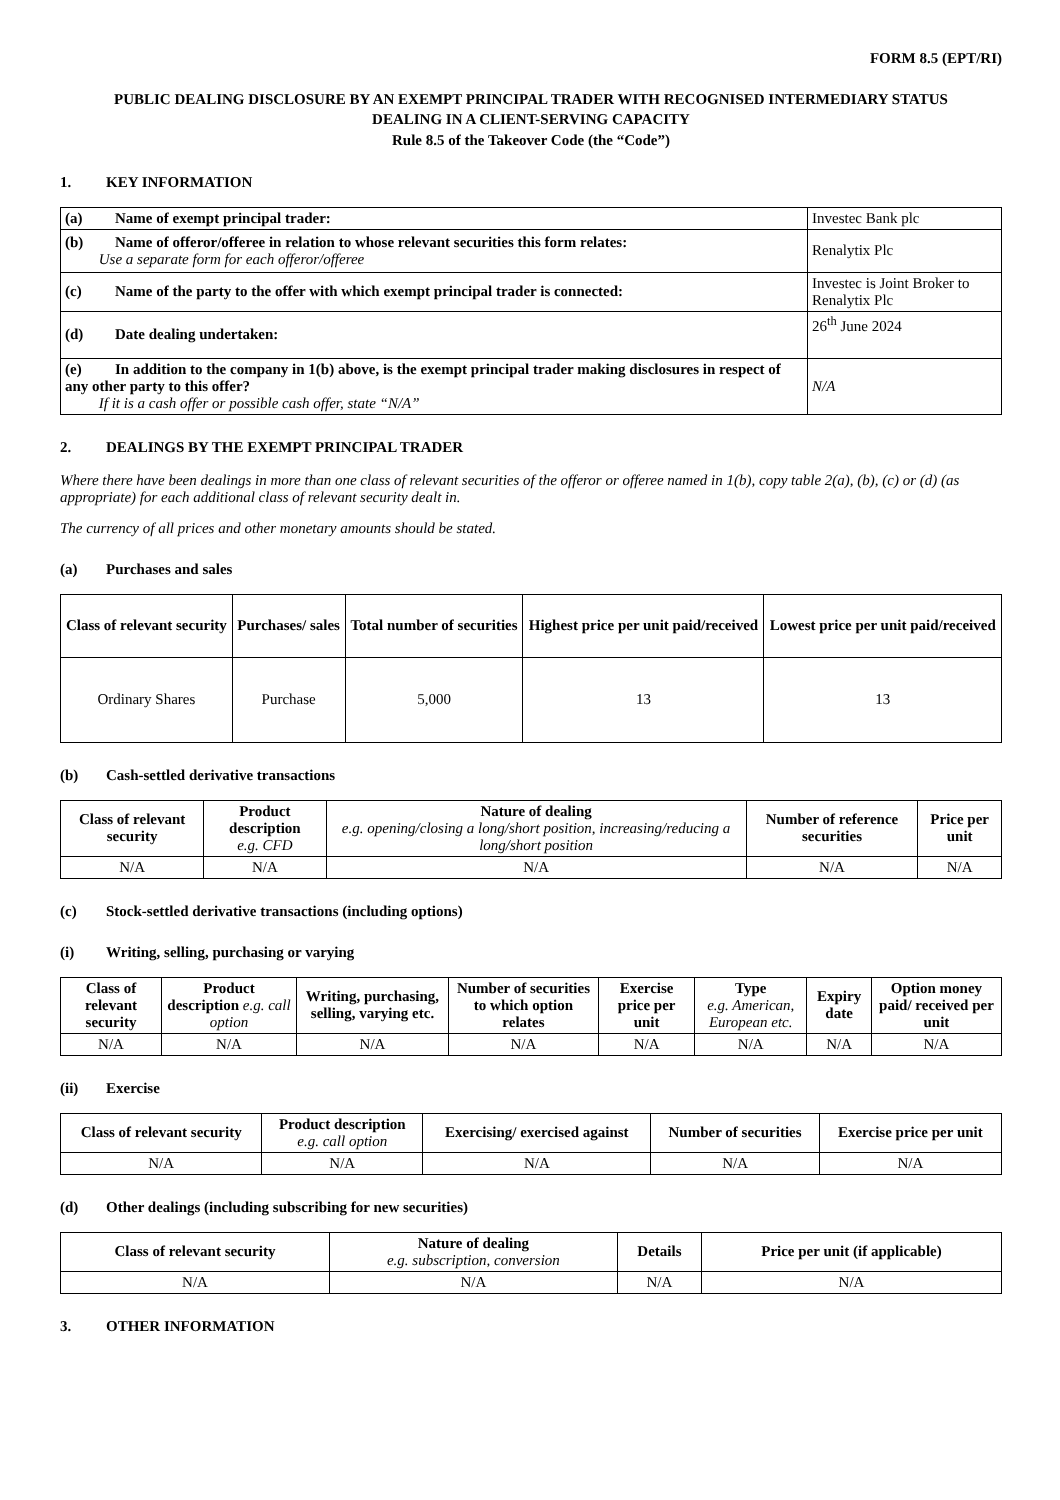FORM 8.5 (EPT/RI)
PUBLIC DEALING DISCLOSURE BY AN EXEMPT PRINCIPAL TRADER WITH RECOGNISED INTERMEDIARY STATUS
DEALING IN A CLIENT-SERVING CAPACITY
Rule 8.5 of the Takeover Code (the “Code”)
1. KEY INFORMATION
| (a) Name of exempt principal trader: | Investec Bank plc |
| (b) Name of offeror/offeree in relation to whose relevant securities this form relates: Use a separate form for each offeror/offeree | Renalytix Plc |
| (c) Name of the party to the offer with which exempt principal trader is connected: | Investec is Joint Broker to Renalytix Plc |
| (d) Date dealing undertaken: | 26<sup>th</sup> June 2024 |
| (e) In addition to the company in 1(b) above, is the exempt principal trader making disclosures in respect of any other party to this offer? If it is a cash offer or possible cash offer, state “N/A” | N/A |
2. DEALINGS BY THE EXEMPT PRINCIPAL TRADER
Where there have been dealings in more than one class of relevant securities of the offeror or offeree named in 1(b), copy table 2(a), (b), (c) or (d) (as appropriate) for each additional class of relevant security dealt in.
The currency of all prices and other monetary amounts should be stated.
(a) Purchases and sales
| Class of relevant security | Purchases/ sales | Total number of securities | Highest price per unit paid/received | Lowest price per unit paid/received |
| --- | --- | --- | --- | --- |
| Ordinary Shares | Purchase | 5,000 | 13 | 13 |
(b) Cash-settled derivative transactions
| Class of relevant security | Product description e.g. CFD | Nature of dealing e.g. opening/closing a long/short position, increasing/reducing a long/short position | Number of reference securities | Price per unit |
| --- | --- | --- | --- | --- |
| N/A | N/A | N/A | N/A | N/A |
(c) Stock-settled derivative transactions (including options)
(i) Writing, selling, purchasing or varying
| Class of relevant security | Product description e.g. call option | Writing, purchasing, selling, varying etc. | Number of securities to which option relates | Exercise price per unit | Type e.g. American, European etc. | Expiry date | Option money paid/ received per unit |
| --- | --- | --- | --- | --- | --- | --- | --- |
| N/A | N/A | N/A | N/A | N/A | N/A | N/A | N/A |
(ii) Exercise
| Class of relevant security | Product description e.g. call option | Exercising/ exercised against | Number of securities | Exercise price per unit |
| --- | --- | --- | --- | --- |
| N/A | N/A | N/A | N/A | N/A |
(d) Other dealings (including subscribing for new securities)
| Class of relevant security | Nature of dealing e.g. subscription, conversion | Details | Price per unit (if applicable) |
| --- | --- | --- | --- |
| N/A | N/A | N/A | N/A |
3. OTHER INFORMATION